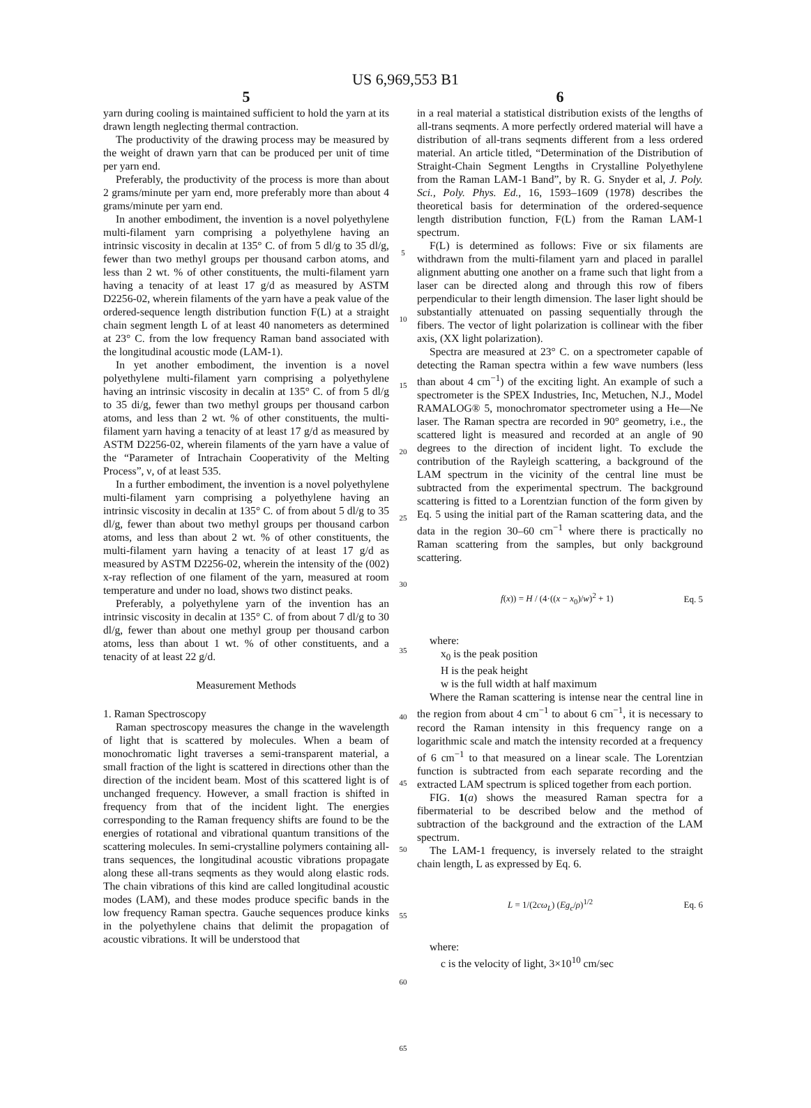US 6,969,553 B1
5
yarn during cooling is maintained sufficient to hold the yarn at its drawn length neglecting thermal contraction.
The productivity of the drawing process may be measured by the weight of drawn yarn that can be produced per unit of time per yarn end.
Preferably, the productivity of the process is more than about 2 grams/minute per yarn end, more preferably more than about 4 grams/minute per yarn end.
In another embodiment, the invention is a novel polyethylene multi-filament yarn comprising a polyethylene having an intrinsic viscosity in decalin at 135° C. of from 5 dl/g to 35 dl/g, fewer than two methyl groups per thousand carbon atoms, and less than 2 wt. % of other constituents, the multi-filament yarn having a tenacity of at least 17 g/d as measured by ASTM D2256-02, wherein filaments of the yarn have a peak value of the ordered-sequence length distribution function F(L) at a straight chain segment length L of at least 40 nanometers as determined at 23° C. from the low frequency Raman band associated with the longitudinal acoustic mode (LAM-1).
In yet another embodiment, the invention is a novel polyethylene multi-filament yarn comprising a polyethylene having an intrinsic viscosity in decalin at 135° C. of from 5 dl/g to 35 di/g, fewer than two methyl groups per thousand carbon atoms, and less than 2 wt. % of other constituents, the multi-filament yarn having a tenacity of at least 17 g/d as measured by ASTM D2256-02, wherein filaments of the yarn have a value of the “Parameter of Intrachain Cooperativity of the Melting Process”, ν, of at least 535.
In a further embodiment, the invention is a novel polyethylene multi-filament yarn comprising a polyethylene having an intrinsic viscosity in decalin at 135° C. of from about 5 dl/g to 35 dl/g, fewer than about two methyl groups per thousand carbon atoms, and less than about 2 wt. % of other constituents, the multi-filament yarn having a tenacity of at least 17 g/d as measured by ASTM D2256-02, wherein the intensity of the (002) x-ray reflection of one filament of the yarn, measured at room temperature and under no load, shows two distinct peaks.
Preferably, a polyethylene yarn of the invention has an intrinsic viscosity in decalin at 135° C. of from about 7 dl/g to 30 dl/g, fewer than about one methyl group per thousand carbon atoms, less than about 1 wt. % of other constituents, and a tenacity of at least 22 g/d.
Measurement Methods
1. Raman Spectroscopy
Raman spectroscopy measures the change in the wavelength of light that is scattered by molecules. When a beam of monochromatic light traverses a semi-transparent material, a small fraction of the light is scattered in directions other than the direction of the incident beam. Most of this scattered light is of unchanged frequency. However, a small fraction is shifted in frequency from that of the incident light. The energies corresponding to the Raman frequency shifts are found to be the energies of rotational and vibrational quantum transitions of the scattering molecules. In semi-crystalline polymers containing all-trans sequences, the longitudinal acoustic vibrations propagate along these all-trans seqments as they would along elastic rods. The chain vibrations of this kind are called longitudinal acoustic modes (LAM), and these modes produce specific bands in the low frequency Raman spectra. Gauche sequences produce kinks in the polyethylene chains that delimit the propagation of acoustic vibrations. It will be understood that
5
10
15
20
25
30
35
40
45
50
55
60
65
6
in a real material a statistical distribution exists of the lengths of all-trans seqments. A more perfectly ordered material will have a distribution of all-trans seqments different from a less ordered material. An article titled, “Determination of the Distribution of Straight-Chain Segment Lengths in Crystalline Polyethylene from the Raman LAM-1 Band”, by R. G. Snyder et al, J. Poly. Sci., Poly. Phys. Ed., 16, 1593–1609 (1978) describes the theoretical basis for determination of the ordered-sequence length distribution function, F(L) from the Raman LAM-1 spectrum.
F(L) is determined as follows: Five or six filaments are withdrawn from the multi-filament yarn and placed in parallel alignment abutting one another on a frame such that light from a laser can be directed along and through this row of fibers perpendicular to their length dimension. The laser light should be substantially attenuated on passing sequentially through the fibers. The vector of light polarization is collinear with the fiber axis, (XX light polarization).
Spectra are measured at 23° C. on a spectrometer capable of detecting the Raman spectra within a few wave numbers (less than about 4 cm<sup>−1</sup>) of the exciting light. An example of such a spectrometer is the SPEX Industries, Inc, Metuchen, N.J., Model RAMALOG® 5, monochromator spectrometer using a He—Ne laser. The Raman spectra are recorded in 90° geometry, i.e., the scattered light is measured and recorded at an angle of 90 degrees to the direction of incident light. To exclude the contribution of the Rayleigh scattering, a background of the LAM spectrum in the vicinity of the central line must be subtracted from the experimental spectrum. The background scattering is fitted to a Lorentzian function of the form given by Eq. 5 using the initial part of the Raman scattering data, and the data in the region 30–60 cm<sup>−1</sup> where there is practically no Raman scattering from the samples, but only background scattering.
f(x)) = H / (4·((x − x<sub>0</sub>)/w)<sup>2</sup> + 1) Eq. 5
where:
x<sub>0</sub> is the peak position
H is the peak height
w is the full width at half maximum
Where the Raman scattering is intense near the central line in the region from about 4 cm<sup>−1</sup> to about 6 cm<sup>−1</sup>, it is necessary to record the Raman intensity in this frequency range on a logarithmic scale and match the intensity recorded at a frequency of 6 cm<sup>−1</sup> to that measured on a linear scale. The Lorentzian function is subtracted from each separate recording and the extracted LAM spectrum is spliced together from each portion.
FIG. 1(a) shows the measured Raman spectra for a fibermaterial to be described below and the method of subtraction of the background and the extraction of the LAM spectrum.
The LAM-1 frequency, is inversely related to the straight chain length, L as expressed by Eq. 6.
L = 1/(2cω<sub>L</sub>) (Eg<sub>c</sub>/ρ)<sup>1/2</sup> Eq. 6
where:
c is the velocity of light, 3×10<sup>10</sup> cm/sec